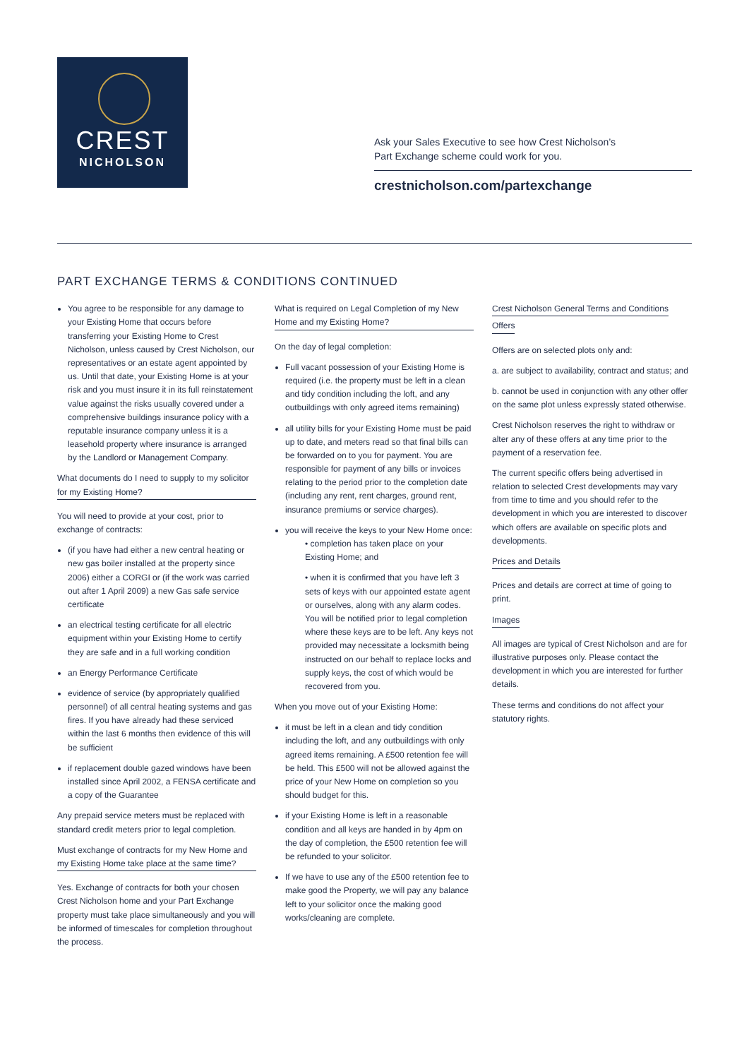CREST
NICHOLSON
Ask your Sales Executive to see how Crest Nicholson’s
Part Exchange scheme could work for you.
crestnicholson.com/partexchange
PART EXCHANGE TERMS & CONDITIONS CONTINUED
You agree to be responsible for any damage to your Existing Home that occurs before transferring your Existing Home to Crest Nicholson, unless caused by Crest Nicholson, our representatives or an estate agent appointed by us. Until that date, your Existing Home is at your risk and you must insure it in its full reinstatement value against the risks usually covered under a comprehensive buildings insurance policy with a reputable insurance company unless it is a leasehold property where insurance is arranged by the Landlord or Management Company.
What documents do I need to supply to my solicitor for my Existing Home?
You will need to provide at your cost, prior to exchange of contracts:
(if you have had either a new central heating or new gas boiler installed at the property since 2006) either a CORGI or (if the work was carried out after 1 April 2009) a new Gas safe service certificate
an electrical testing certificate for all electric equipment within your Existing Home to certify they are safe and in a full working condition
an Energy Performance Certificate
evidence of service (by appropriately qualified personnel) of all central heating systems and gas fires. If you have already had these serviced within the last 6 months then evidence of this will be sufficient
if replacement double gazed windows have been installed since April 2002, a FENSA certificate and a copy of the Guarantee
Any prepaid service meters must be replaced with standard credit meters prior to legal completion.
Must exchange of contracts for my New Home and my Existing Home take place at the same time?
Yes. Exchange of contracts for both your chosen Crest Nicholson home and your Part Exchange property must take place simultaneously and you will be informed of timescales for completion throughout the process.
What is required on Legal Completion of my New Home and my Existing Home?
On the day of legal completion:
Full vacant possession of your Existing Home is required (i.e. the property must be left in a clean and tidy condition including the loft, and any outbuildings with only agreed items remaining)
all utility bills for your Existing Home must be paid up to date, and meters read so that final bills can be forwarded on to you for payment. You are responsible for payment of any bills or invoices relating to the period prior to the completion date (including any rent, rent charges, ground rent, insurance premiums or service charges).
you will receive the keys to your New Home once:
• completion has taken place on your Existing Home; and
• when it is confirmed that you have left 3 sets of keys with our appointed estate agent or ourselves, along with any alarm codes. You will be notified prior to legal completion where these keys are to be left. Any keys not provided may necessitate a locksmith being instructed on our behalf to replace locks and supply keys, the cost of which would be recovered from you.
When you move out of your Existing Home:
it must be left in a clean and tidy condition including the loft, and any outbuildings with only agreed items remaining. A £500 retention fee will be held. This £500 will not be allowed against the price of your New Home on completion so you should budget for this.
if your Existing Home is left in a reasonable condition and all keys are handed in by 4pm on the day of completion, the £500 retention fee will be refunded to your solicitor.
If we have to use any of the £500 retention fee to make good the Property, we will pay any balance left to your solicitor once the making good works/cleaning are complete.
Crest Nicholson General Terms and Conditions
Offers
Offers are on selected plots only and:
a. are subject to availability, contract and status; and
b. cannot be used in conjunction with any other offer on the same plot unless expressly stated otherwise.
Crest Nicholson reserves the right to withdraw or alter any of these offers at any time prior to the payment of a reservation fee.
The current specific offers being advertised in relation to selected Crest developments may vary from time to time and you should refer to the development in which you are interested to discover which offers are available on specific plots and developments.
Prices and Details
Prices and details are correct at time of going to print.
Images
All images are typical of Crest Nicholson and are for illustrative purposes only. Please contact the development in which you are interested for further details.
These terms and conditions do not affect your statutory rights.